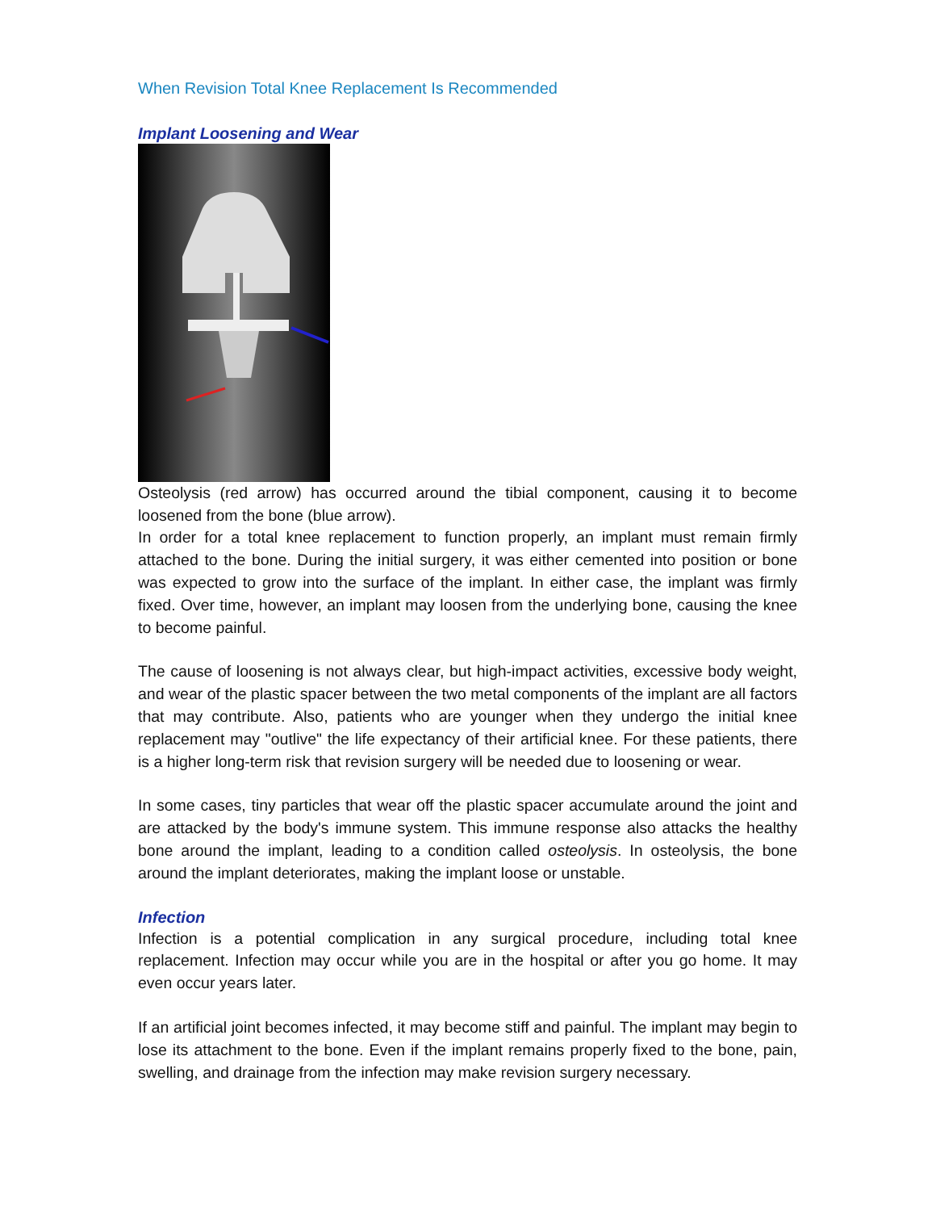When Revision Total Knee Replacement Is Recommended
Implant Loosening and Wear
Osteolysis (red arrow) has occurred around the tibial component, causing it to become loosened from the bone (blue arrow).
In order for a total knee replacement to function properly, an implant must remain firmly attached to the bone. During the initial surgery, it was either cemented into position or bone was expected to grow into the surface of the implant. In either case, the implant was firmly fixed. Over time, however, an implant may loosen from the underlying bone, causing the knee to become painful.
The cause of loosening is not always clear, but high-impact activities, excessive body weight, and wear of the plastic spacer between the two metal components of the implant are all factors that may contribute. Also, patients who are younger when they undergo the initial knee replacement may "outlive" the life expectancy of their artificial knee. For these patients, there is a higher long-term risk that revision surgery will be needed due to loosening or wear.
In some cases, tiny particles that wear off the plastic spacer accumulate around the joint and are attacked by the body's immune system. This immune response also attacks the healthy bone around the implant, leading to a condition called osteolysis. In osteolysis, the bone around the implant deteriorates, making the implant loose or unstable.
Infection
Infection is a potential complication in any surgical procedure, including total knee replacement. Infection may occur while you are in the hospital or after you go home. It may even occur years later.
If an artificial joint becomes infected, it may become stiff and painful. The implant may begin to lose its attachment to the bone. Even if the implant remains properly fixed to the bone, pain, swelling, and drainage from the infection may make revision surgery necessary.